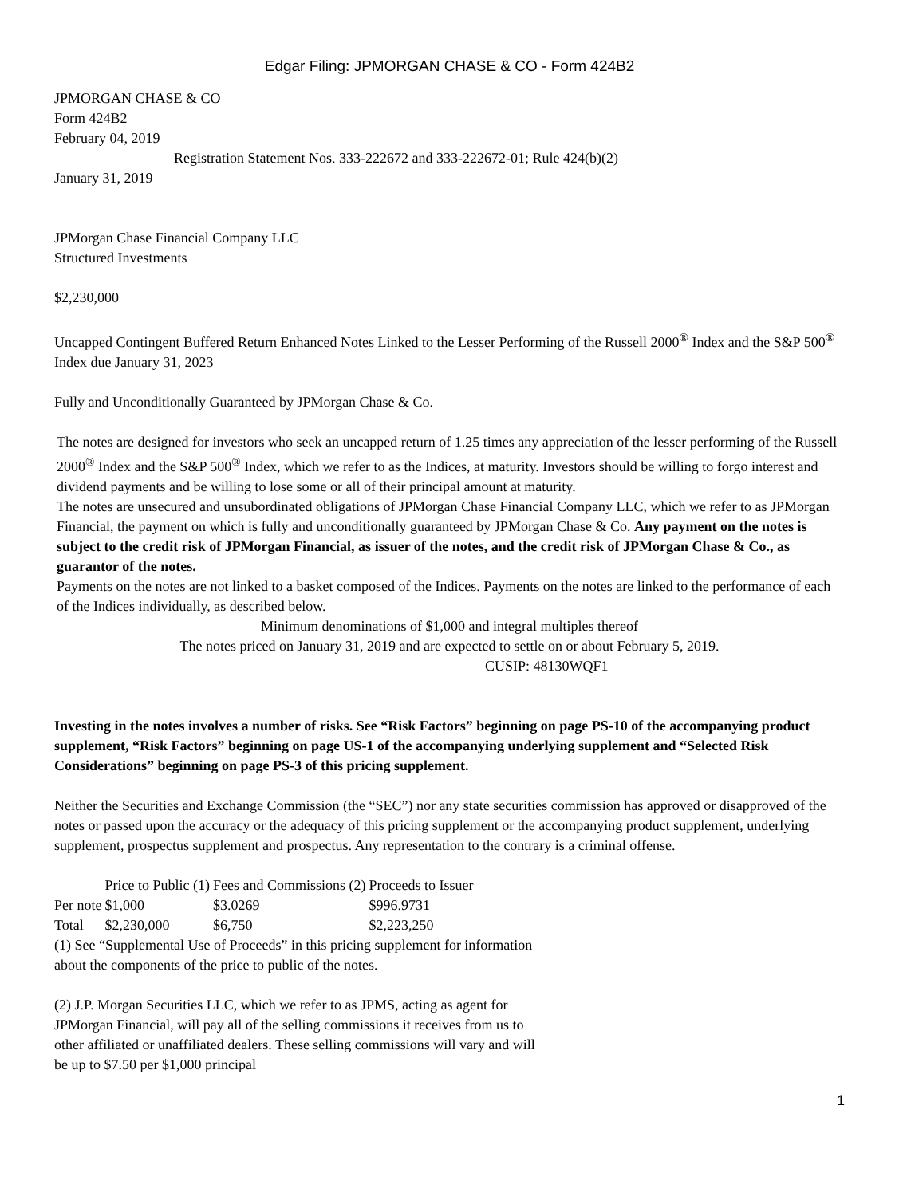Edgar Filing: JPMORGAN CHASE & CO - Form 424B2
JPMORGAN CHASE & CO
Form 424B2
February 04, 2019
Registration Statement Nos. 333-222672 and 333-222672-01; Rule 424(b)(2)
January 31, 2019
JPMorgan Chase Financial Company LLC
Structured Investments
$2,230,000
Uncapped Contingent Buffered Return Enhanced Notes Linked to the Lesser Performing of the Russell 2000<sup>®</sup> Index and the S&P 500<sup>®</sup> Index due January 31, 2023
Fully and Unconditionally Guaranteed by JPMorgan Chase & Co.
The notes are designed for investors who seek an uncapped return of 1.25 times any appreciation of the lesser performing of the Russell 2000<sup>®</sup> Index and the S&P 500<sup>®</sup> Index, which we refer to as the Indices, at maturity. Investors should be willing to forgo interest and dividend payments and be willing to lose some or all of their principal amount at maturity.
The notes are unsecured and unsubordinated obligations of JPMorgan Chase Financial Company LLC, which we refer to as JPMorgan Financial, the payment on which is fully and unconditionally guaranteed by JPMorgan Chase & Co. Any payment on the notes is subject to the credit risk of JPMorgan Financial, as issuer of the notes, and the credit risk of JPMorgan Chase & Co., as guarantor of the notes.
Payments on the notes are not linked to a basket composed of the Indices. Payments on the notes are linked to the performance of each of the Indices individually, as described below.
Minimum denominations of $1,000 and integral multiples thereof
The notes priced on January 31, 2019 and are expected to settle on or about February 5, 2019.
CUSIP: 48130WQF1
Investing in the notes involves a number of risks. See “Risk Factors” beginning on page PS-10 of the accompanying product supplement, “Risk Factors” beginning on page US-1 of the accompanying underlying supplement and “Selected Risk Considerations” beginning on page PS-3 of this pricing supplement.
Neither the Securities and Exchange Commission (the “SEC”) nor any state securities commission has approved or disapproved of the notes or passed upon the accuracy or the adequacy of this pricing supplement or the accompanying product supplement, underlying supplement, prospectus supplement and prospectus. Any representation to the contrary is a criminal offense.
| | Price to Public (1) | Fees and Commissions (2) | Proceeds to Issuer |
| --- | --- | --- | --- |
| Per note | $1,000 | $3.0269 | $996.9731 |
| Total | $2,230,000 | $6,750 | $2,223,250 |
(1) See “Supplemental Use of Proceeds” in this pricing supplement for information about the components of the price to public of the notes.
(2) J.P. Morgan Securities LLC, which we refer to as JPMS, acting as agent for JPMorgan Financial, will pay all of the selling commissions it receives from us to other affiliated or unaffiliated dealers. These selling commissions will vary and will be up to $7.50 per $1,000 principal
1